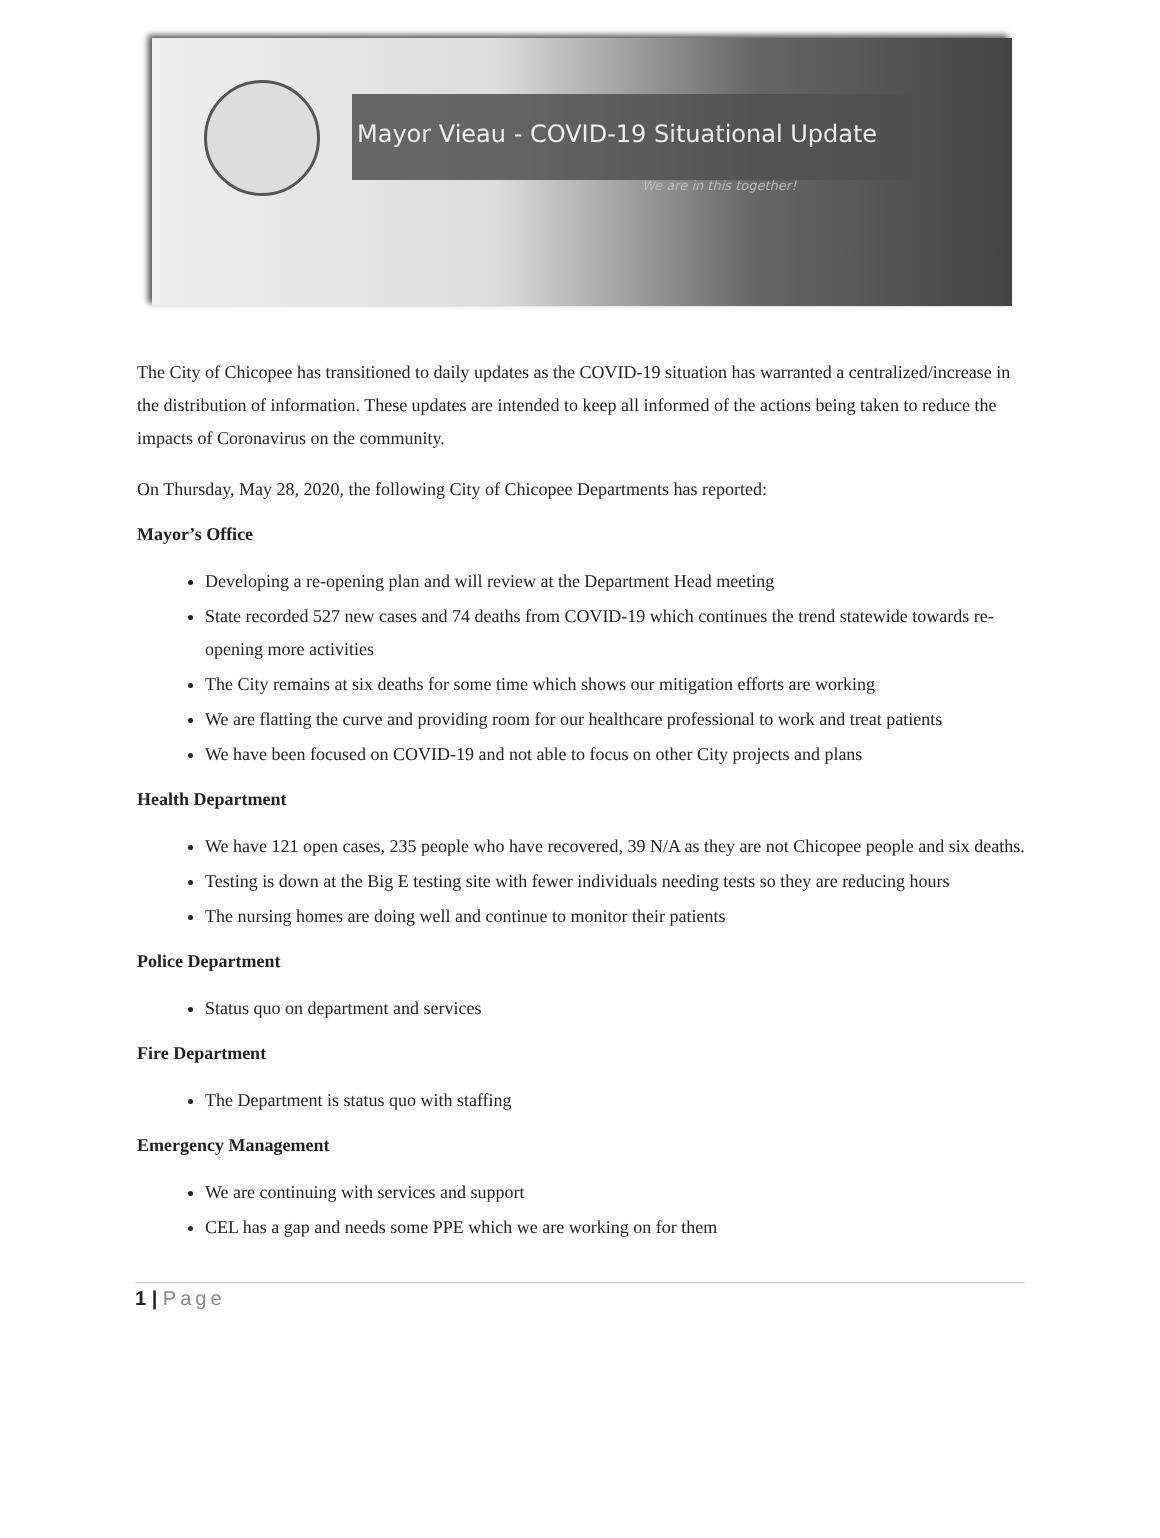Mayor Vieau - COVID-19 Situational Update
We are in this together!
The City of Chicopee has transitioned to daily updates as the COVID-19 situation has warranted a centralized/increase in the distribution of information. These updates are intended to keep all informed of the actions being taken to reduce the impacts of Coronavirus on the community.
On Thursday, May 28, 2020, the following City of Chicopee Departments has reported:
Mayor’s Office
Developing a re-opening plan and will review at the Department Head meeting
State recorded 527 new cases and 74 deaths from COVID-19 which continues the trend statewide towards re-opening more activities
The City remains at six deaths for some time which shows our mitigation efforts are working
We are flatting the curve and providing room for our healthcare professional to work and treat patients
We have been focused on COVID-19 and not able to focus on other City projects and plans
Health Department
We have 121 open cases, 235 people who have recovered, 39 N/A as they are not Chicopee people and six deaths.
Testing is down at the Big E testing site with fewer individuals needing tests so they are reducing hours
The nursing homes are doing well and continue to monitor their patients
Police Department
Status quo on department and services
Fire Department
The Department is status quo with staffing
Emergency Management
We are continuing with services and support
CEL has a gap and needs some PPE which we are working on for them
1 | Page